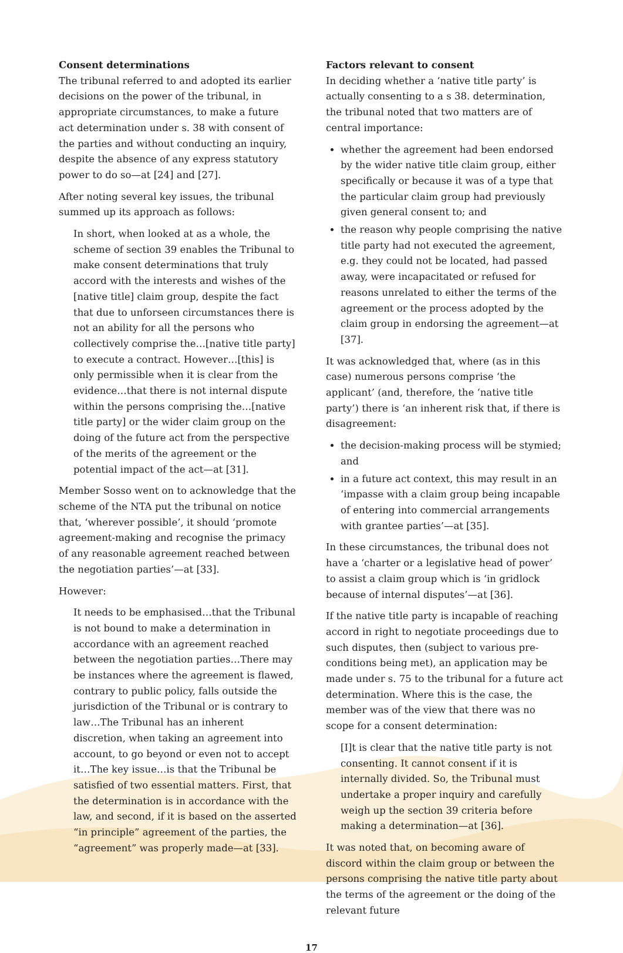Consent determinations
The tribunal referred to and adopted its earlier decisions on the power of the tribunal, in appropriate circumstances, to make a future act determination under s. 38 with consent of the parties and without conducting an inquiry, despite the absence of any express statutory power to do so—at [24] and [27].
After noting several key issues, the tribunal summed up its approach as follows:
In short, when looked at as a whole, the scheme of section 39 enables the Tribunal to make consent determinations that truly accord with the interests and wishes of the [native title] claim group, despite the fact that due to unforseen circumstances there is not an ability for all the persons who collectively comprise the…[native title party] to execute a contract. However…[this] is only permissible when it is clear from the evidence…that there is not internal dispute within the persons comprising the…[native title party] or the wider claim group on the doing of the future act from the perspective of the merits of the agreement or the potential impact of the act—at [31].
Member Sosso went on to acknowledge that the scheme of the NTA put the tribunal on notice that, ‘wherever possible’, it should ‘promote agreement-making and recognise the primacy of any reasonable agreement reached between the negotiation parties’—at [33].
However:
It needs to be emphasised…that the Tribunal is not bound to make a determination in accordance with an agreement reached between the negotiation parties…There may be instances where the agreement is flawed, contrary to public policy, falls outside the jurisdiction of the Tribunal or is contrary to law…The Tribunal has an inherent discretion, when taking an agreement into account, to go beyond or even not to accept it…The key issue…is that the Tribunal be satisfied of two essential matters. First, that the determination is in accordance with the law, and second, if it is based on the asserted “in principle” agreement of the parties, the “agreement” was properly made—at [33].
Factors relevant to consent
In deciding whether a ‘native title party’ is actually consenting to a s 38. determination, the tribunal noted that two matters are of central importance:
whether the agreement had been endorsed by the wider native title claim group, either specifically or because it was of a type that the particular claim group had previously given general consent to; and
the reason why people comprising the native title party had not executed the agreement, e.g. they could not be located, had passed away, were incapacitated or refused for reasons unrelated to either the terms of the agreement or the process adopted by the claim group in endorsing the agreement—at [37].
It was acknowledged that, where (as in this case) numerous persons comprise ‘the applicant’ (and, therefore, the ‘native title party’) there is ‘an inherent risk that, if there is disagreement:
the decision-making process will be stymied; and
in a future act context, this may result in an ‘impasse with a claim group being incapable of entering into commercial arrangements with grantee parties’—at [35].
In these circumstances, the tribunal does not have a ‘charter or a legislative head of power’ to assist a claim group which is ‘in gridlock because of internal disputes’—at [36].
If the native title party is incapable of reaching accord in right to negotiate proceedings due to such disputes, then (subject to various pre-conditions being met), an application may be made under s. 75 to the tribunal for a future act determination. Where this is the case, the member was of the view that there was no scope for a consent determination:
[I]t is clear that the native title party is not consenting. It cannot consent if it is internally divided. So, the Tribunal must undertake a proper inquiry and carefully weigh up the section 39 criteria before making a determination—at [36].
It was noted that, on becoming aware of discord within the claim group or between the persons comprising the native title party about the terms of the agreement or the doing of the relevant future
17